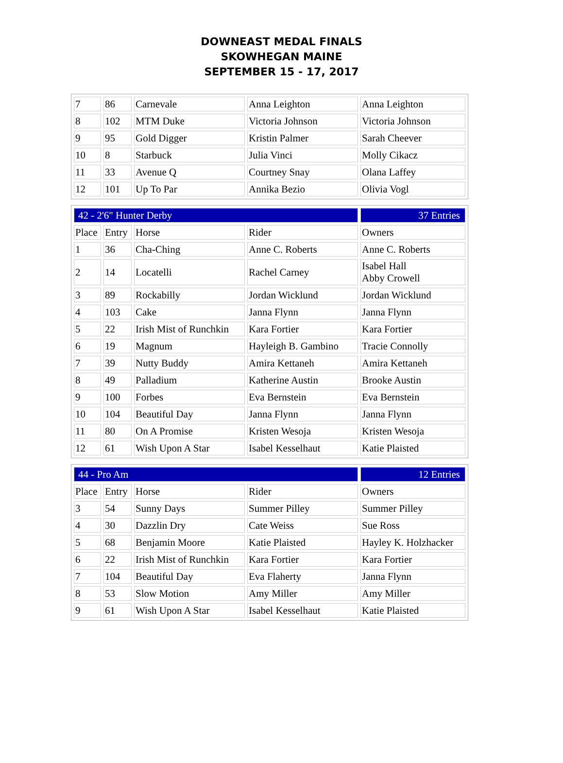DOWNEAST MEDAL FINALS
SKOWHEGAN MAINE
SEPTEMBER 15 - 17, 2017
| 7 | 86 | Carnevale | Anna Leighton | Anna Leighton |
| 8 | 102 | MTM Duke | Victoria Johnson | Victoria Johnson |
| 9 | 95 | Gold Digger | Kristin Palmer | Sarah Cheever |
| 10 | 8 | Starbuck | Julia Vinci | Molly Cikacz |
| 11 | 33 | Avenue Q | Courtney Snay | Olana Laffey |
| 12 | 101 | Up To Par | Annika Bezio | Olivia Vogl |
| 42 - 2'6" Hunter Derby | | | | 37 Entries |
| Place | Entry | Horse | Rider | Owners |
| 1 | 36 | Cha-Ching | Anne C. Roberts | Anne C. Roberts |
| 2 | 14 | Locatelli | Rachel Carney | Isabel Hall Abby Crowell |
| 3 | 89 | Rockabilly | Jordan Wicklund | Jordan Wicklund |
| 4 | 103 | Cake | Janna Flynn | Janna Flynn |
| 5 | 22 | Irish Mist of Runchkin | Kara Fortier | Kara Fortier |
| 6 | 19 | Magnum | Hayleigh B. Gambino | Tracie Connolly |
| 7 | 39 | Nutty Buddy | Amira Kettaneh | Amira Kettaneh |
| 8 | 49 | Palladium | Katherine Austin | Brooke Austin |
| 9 | 100 | Forbes | Eva Bernstein | Eva Bernstein |
| 10 | 104 | Beautiful Day | Janna Flynn | Janna Flynn |
| 11 | 80 | On A Promise | Kristen Wesoja | Kristen Wesoja |
| 12 | 61 | Wish Upon A Star | Isabel Kesselhaut | Katie Plaisted |
| 44 - Pro Am | | | | 12 Entries |
| Place | Entry | Horse | Rider | Owners |
| 3 | 54 | Sunny Days | Summer Pilley | Summer Pilley |
| 4 | 30 | Dazzlin Dry | Cate Weiss | Sue Ross |
| 5 | 68 | Benjamin Moore | Katie Plaisted | Hayley K. Holzhacker |
| 6 | 22 | Irish Mist of Runchkin | Kara Fortier | Kara Fortier |
| 7 | 104 | Beautiful Day | Eva Flaherty | Janna Flynn |
| 8 | 53 | Slow Motion | Amy Miller | Amy Miller |
| 9 | 61 | Wish Upon A Star | Isabel Kesselhaut | Katie Plaisted |